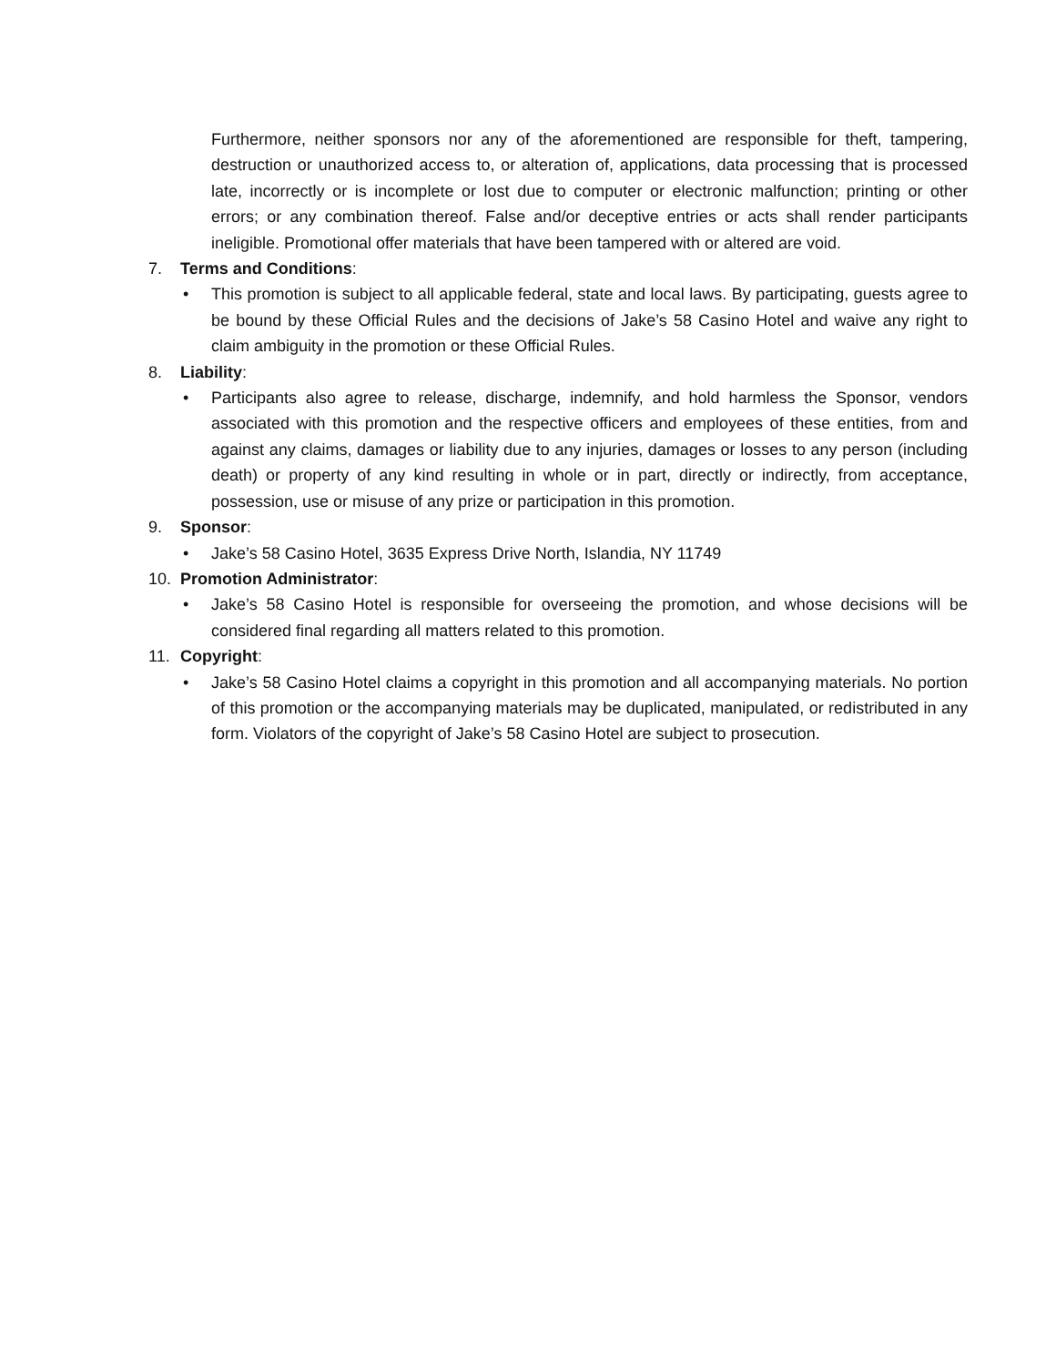Furthermore, neither sponsors nor any of the aforementioned are responsible for theft, tampering, destruction or unauthorized access to, or alteration of, applications, data processing that is processed late, incorrectly or is incomplete or lost due to computer or electronic malfunction; printing or other errors; or any combination thereof. False and/or deceptive entries or acts shall render participants ineligible. Promotional offer materials that have been tampered with or altered are void.
7. Terms and Conditions:
• This promotion is subject to all applicable federal, state and local laws. By participating, guests agree to be bound by these Official Rules and the decisions of Jake’s 58 Casino Hotel and waive any right to claim ambiguity in the promotion or these Official Rules.
8. Liability:
• Participants also agree to release, discharge, indemnify, and hold harmless the Sponsor, vendors associated with this promotion and the respective officers and employees of these entities, from and against any claims, damages or liability due to any injuries, damages or losses to any person (including death) or property of any kind resulting in whole or in part, directly or indirectly, from acceptance, possession, use or misuse of any prize or participation in this promotion.
9. Sponsor:
• Jake’s 58 Casino Hotel, 3635 Express Drive North, Islandia, NY 11749
10. Promotion Administrator:
• Jake’s 58 Casino Hotel is responsible for overseeing the promotion, and whose decisions will be considered final regarding all matters related to this promotion.
11. Copyright:
• Jake’s 58 Casino Hotel claims a copyright in this promotion and all accompanying materials. No portion of this promotion or the accompanying materials may be duplicated, manipulated, or redistributed in any form. Violators of the copyright of Jake’s 58 Casino Hotel are subject to prosecution.